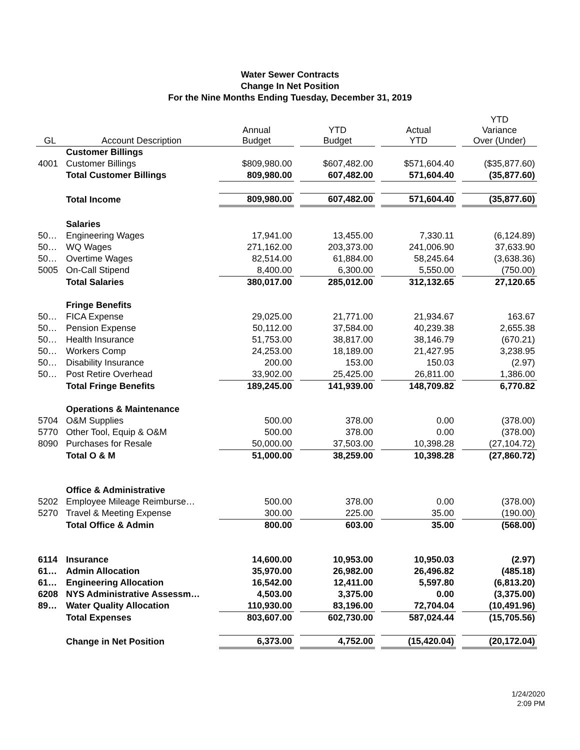Water Sewer Contracts
Change In Net Position
For the Nine Months Ending Tuesday, December 31, 2019
| GL | Account Description | Annual Budget | | YTD Budget | | Actual YTD | | YTD Variance Over (Under) |
| | Customer Billings | | | | | | | |
| 4001 | Customer Billings | $809,980.00 | | $607,482.00 | | $571,604.40 | | ($35,877.60) |
| | Total Customer Billings | 809,980.00 | | 607,482.00 | | 571,604.40 | | (35,877.60) |
| | Total Income | 809,980.00 | | 607,482.00 | | 571,604.40 | | (35,877.60) |
| | Salaries | | | | | | | |
| 50… | Engineering Wages | 17,941.00 | | 13,455.00 | | 7,330.11 | | (6,124.89) |
| 50… | WQ Wages | 271,162.00 | | 203,373.00 | | 241,006.90 | | 37,633.90 |
| 50… | Overtime Wages | 82,514.00 | | 61,884.00 | | 58,245.64 | | (3,638.36) |
| 5005 | On-Call Stipend | 8,400.00 | | 6,300.00 | | 5,550.00 | | (750.00) |
| | Total Salaries | 380,017.00 | | 285,012.00 | | 312,132.65 | | 27,120.65 |
| | Fringe Benefits | | | | | | | |
| 50… | FICA Expense | 29,025.00 | | 21,771.00 | | 21,934.67 | | 163.67 |
| 50… | Pension Expense | 50,112.00 | | 37,584.00 | | 40,239.38 | | 2,655.38 |
| 50… | Health Insurance | 51,753.00 | | 38,817.00 | | 38,146.79 | | (670.21) |
| 50… | Workers Comp | 24,253.00 | | 18,189.00 | | 21,427.95 | | 3,238.95 |
| 50… | Disability Insurance | 200.00 | | 153.00 | | 150.03 | | (2.97) |
| 50… | Post Retire Overhead | 33,902.00 | | 25,425.00 | | 26,811.00 | | 1,386.00 |
| | Total Fringe Benefits | 189,245.00 | | 141,939.00 | | 148,709.82 | | 6,770.82 |
| | Operations & Maintenance | | | | | | | |
| 5704 | O&M Supplies | 500.00 | | 378.00 | | 0.00 | | (378.00) |
| 5770 | Other Tool, Equip & O&M | 500.00 | | 378.00 | | 0.00 | | (378.00) |
| 8090 | Purchases for Resale | 50,000.00 | | 37,503.00 | | 10,398.28 | | (27,104.72) |
| | Total O & M | 51,000.00 | | 38,259.00 | | 10,398.28 | | (27,860.72) |
| | Office & Administrative | | | | | | | |
| 5202 | Employee Mileage Reimburse… | 500.00 | | 378.00 | | 0.00 | | (378.00) |
| 5270 | Travel & Meeting Expense | 300.00 | | 225.00 | | 35.00 | | (190.00) |
| | Total Office & Admin | 800.00 | | 603.00 | | 35.00 | | (568.00) |
| 6114 | Insurance | 14,600.00 | | 10,953.00 | | 10,950.03 | | (2.97) |
| 61… | Admin Allocation | 35,970.00 | | 26,982.00 | | 26,496.82 | | (485.18) |
| 61… | Engineering Allocation | 16,542.00 | | 12,411.00 | | 5,597.80 | | (6,813.20) |
| 6208 | NYS Administrative Assessm… | 4,503.00 | | 3,375.00 | | 0.00 | | (3,375.00) |
| 89… | Water Quality Allocation | 110,930.00 | | 83,196.00 | | 72,704.04 | | (10,491.96) |
| | Total Expenses | 803,607.00 | | 602,730.00 | | 587,024.44 | | (15,705.56) |
| | Change in Net Position | 6,373.00 | | 4,752.00 | | (15,420.04) | | (20,172.04) |
1/24/2020
2:09 PM